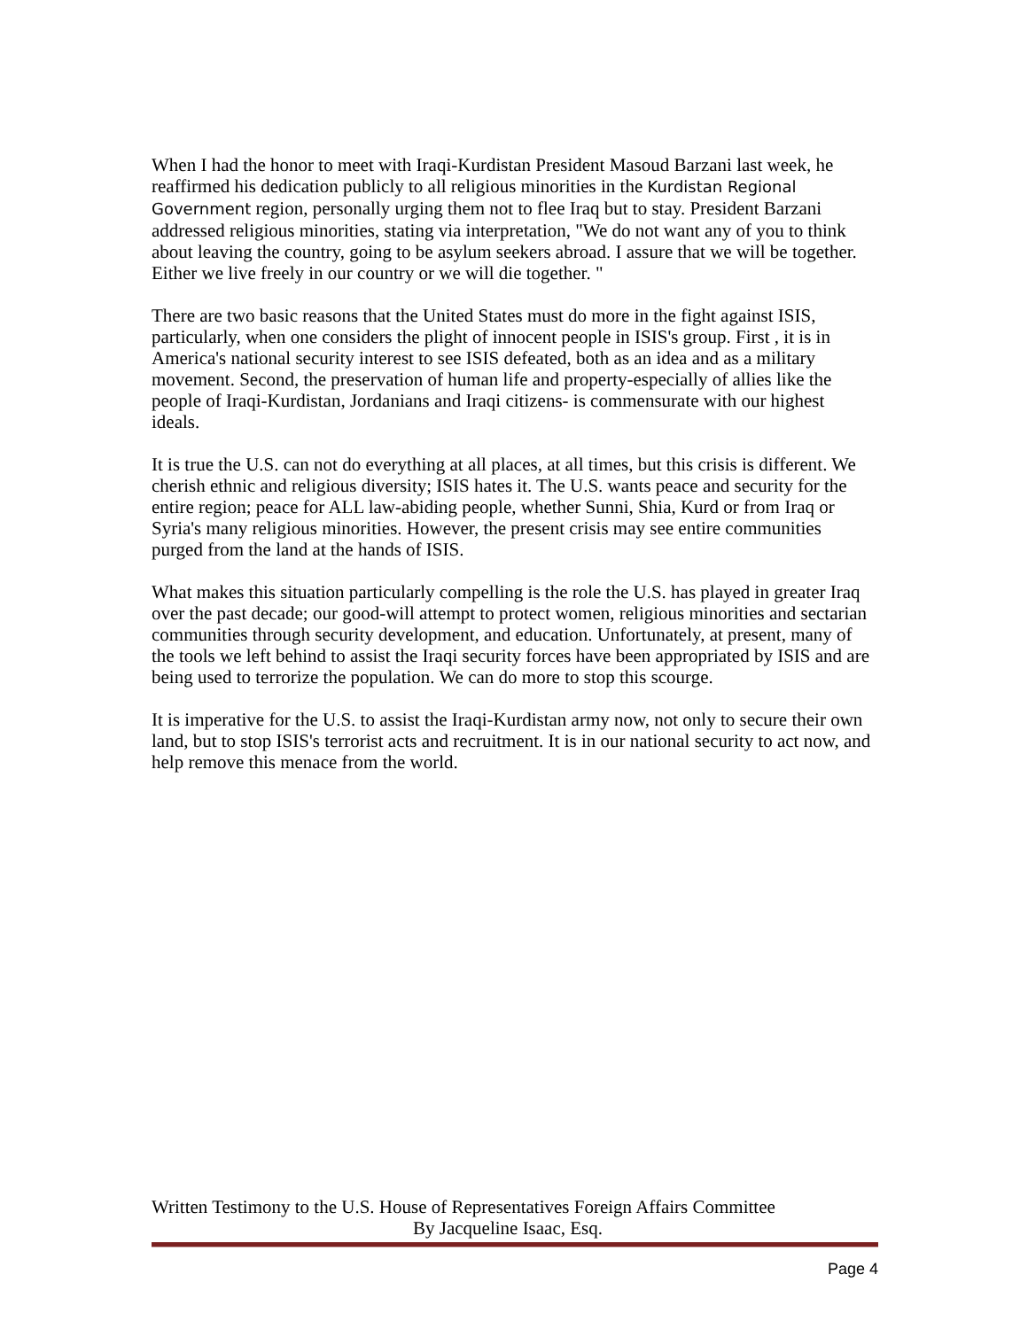When I had the honor to meet with Iraqi-Kurdistan President Masoud Barzani last week, he reaffirmed his dedication publicly to all religious minorities in the Kurdistan Regional Government region, personally urging them not to flee Iraq but to stay. President Barzani addressed religious minorities, stating via interpretation, "We do not want any of you to think about leaving the country, going to be asylum seekers abroad. I assure that we will be together. Either we live freely in our country or we will die together. "
There are two basic reasons that the United States must do more in the fight against ISIS, particularly, when one considers the plight of innocent people in ISIS's group. First , it is in America's national security interest to see ISIS defeated, both as an idea and as a military movement. Second, the preservation of human life and property-especially of allies like the people of Iraqi-Kurdistan, Jordanians and Iraqi citizens- is commensurate with our highest ideals.
It is true the U.S. can not do everything at all places, at all times, but this crisis is different. We cherish ethnic and religious diversity; ISIS hates it. The U.S. wants peace and security for the entire region; peace for ALL law-abiding people, whether Sunni, Shia, Kurd or from Iraq or Syria's many religious minorities. However, the present crisis may see entire communities purged from the land at the hands of ISIS.
What makes this situation particularly compelling is the role the U.S. has played in greater Iraq over the past decade; our good-will attempt to protect women, religious minorities and sectarian communities through security development, and education. Unfortunately, at present, many of the tools we left behind to assist the Iraqi security forces have been appropriated by ISIS and are being used to terrorize the population. We can do more to stop this scourge.
It is imperative for the U.S. to assist the Iraqi-Kurdistan army now, not only to secure their own land, but to stop ISIS's terrorist acts and recruitment. It is in our national security to act now, and help remove this menace from the world.
Written Testimony to the U.S. House of Representatives Foreign Affairs Committee
By Jacqueline Isaac, Esq.
Page 4